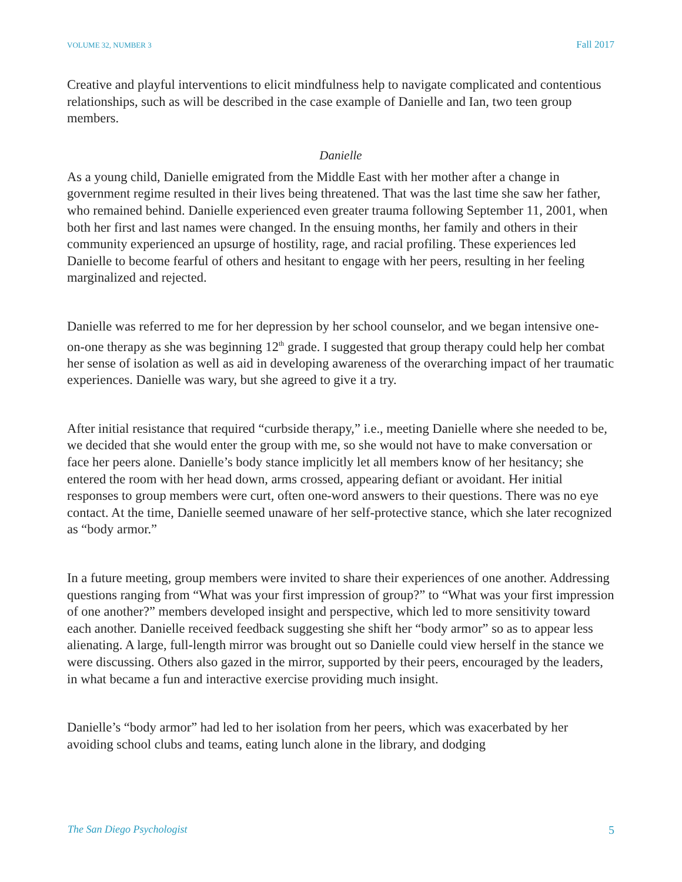VOLUME 32, NUMBER 3 Fall 2017
Creative and playful interventions to elicit mindfulness help to navigate complicated and contentious relationships, such as will be described in the case example of Danielle and Ian, two teen group members.
Danielle
As a young child, Danielle emigrated from the Middle East with her mother after a change in government regime resulted in their lives being threatened. That was the last time she saw her father, who remained behind. Danielle experienced even greater trauma following September 11, 2001, when both her first and last names were changed. In the ensuing months, her family and others in their community experienced an upsurge of hostility, rage, and racial profiling. These experiences led Danielle to become fearful of others and hesitant to engage with her peers, resulting in her feeling marginalized and rejected.
Danielle was referred to me for her depression by her school counselor, and we began intensive one-on-one therapy as she was beginning 12<sup>th</sup> grade. I suggested that group therapy could help her combat her sense of isolation as well as aid in developing awareness of the overarching impact of her traumatic experiences. Danielle was wary, but she agreed to give it a try.
After initial resistance that required “curbside therapy,” i.e., meeting Danielle where she needed to be, we decided that she would enter the group with me, so she would not have to make conversation or face her peers alone. Danielle’s body stance implicitly let all members know of her hesitancy; she entered the room with her head down, arms crossed, appearing defiant or avoidant. Her initial responses to group members were curt, often one-word answers to their questions. There was no eye contact. At the time, Danielle seemed unaware of her self-protective stance, which she later recognized as “body armor.”
In a future meeting, group members were invited to share their experiences of one another. Addressing questions ranging from “What was your first impression of group?” to “What was your first impression of one another?” members developed insight and perspective, which led to more sensitivity toward each another. Danielle received feedback suggesting she shift her “body armor” so as to appear less alienating. A large, full-length mirror was brought out so Danielle could view herself in the stance we were discussing. Others also gazed in the mirror, supported by their peers, encouraged by the leaders, in what became a fun and interactive exercise providing much insight.
Danielle’s “body armor” had led to her isolation from her peers, which was exacerbated by her avoiding school clubs and teams, eating lunch alone in the library, and dodging
The San Diego Psychologist 5